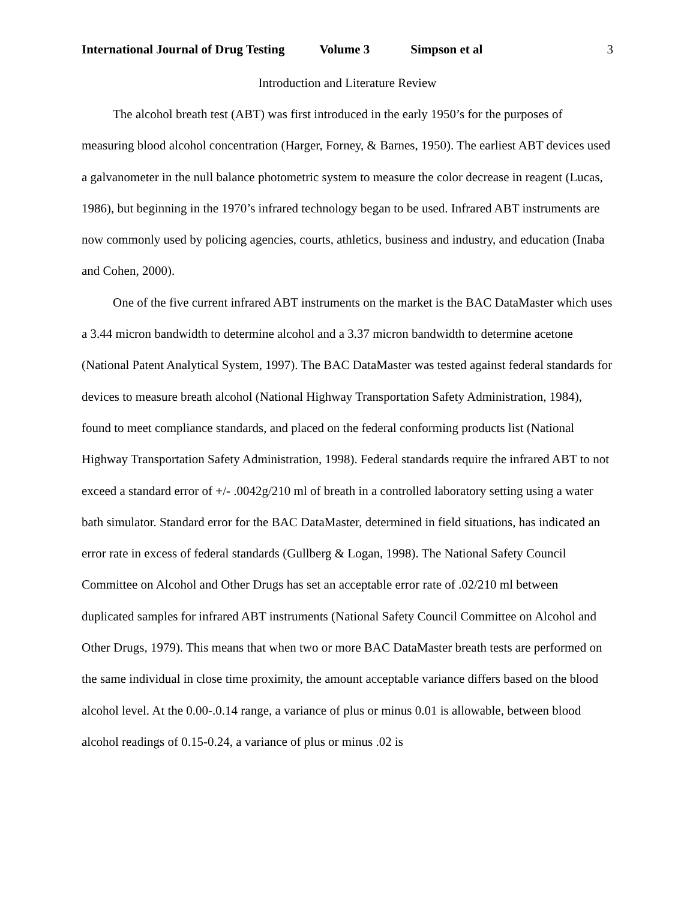International Journal of Drug Testing Volume 3 Simpson et al 3
Introduction and Literature Review
The alcohol breath test (ABT) was first introduced in the early 1950’s for the purposes of measuring blood alcohol concentration (Harger, Forney, & Barnes, 1950). The earliest ABT devices used a galvanometer in the null balance photometric system to measure the color decrease in reagent (Lucas, 1986), but beginning in the 1970’s infrared technology began to be used. Infrared ABT instruments are now commonly used by policing agencies, courts, athletics, business and industry, and education (Inaba and Cohen, 2000).
One of the five current infrared ABT instruments on the market is the BAC DataMaster which uses a 3.44 micron bandwidth to determine alcohol and a 3.37 micron bandwidth to determine acetone (National Patent Analytical System, 1997). The BAC DataMaster was tested against federal standards for devices to measure breath alcohol (National Highway Transportation Safety Administration, 1984), found to meet compliance standards, and placed on the federal conforming products list (National Highway Transportation Safety Administration, 1998). Federal standards require the infrared ABT to not exceed a standard error of +/- .0042g/210 ml of breath in a controlled laboratory setting using a water bath simulator. Standard error for the BAC DataMaster, determined in field situations, has indicated an error rate in excess of federal standards (Gullberg & Logan, 1998). The National Safety Council Committee on Alcohol and Other Drugs has set an acceptable error rate of .02/210 ml between duplicated samples for infrared ABT instruments (National Safety Council Committee on Alcohol and Other Drugs, 1979). This means that when two or more BAC DataMaster breath tests are performed on the same individual in close time proximity, the amount acceptable variance differs based on the blood alcohol level. At the 0.00-.0.14 range, a variance of plus or minus 0.01 is allowable, between blood alcohol readings of 0.15-0.24, a variance of plus or minus .02 is